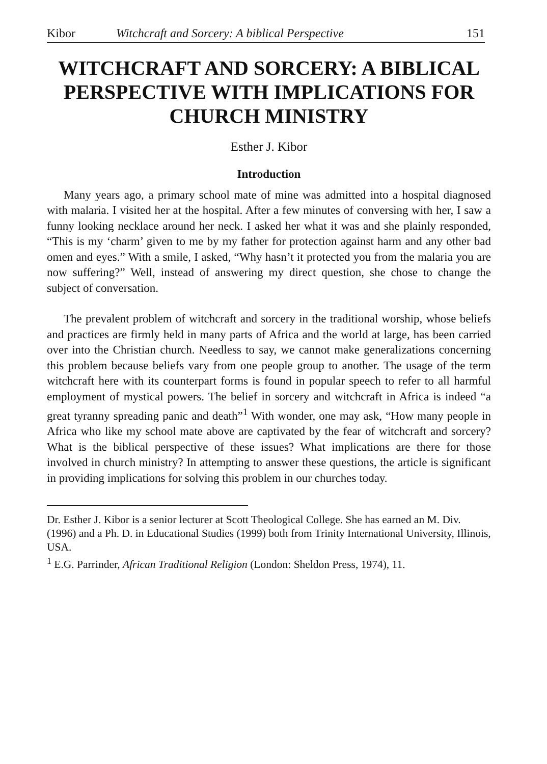Kibor Witchcraft and Sorcery: A biblical Perspective 151
WITCHCRAFT AND SORCERY: A BIBLICAL PERSPECTIVE WITH IMPLICATIONS FOR CHURCH MINISTRY
Esther J. Kibor
Introduction
Many years ago, a primary school mate of mine was admitted into a hospital diagnosed with malaria. I visited her at the hospital. After a few minutes of conversing with her, I saw a funny looking necklace around her neck. I asked her what it was and she plainly responded, “This is my ‘charm’ given to me by my father for protection against harm and any other bad omen and eyes.” With a smile, I asked, “Why hasn’t it protected you from the malaria you are now suffering?” Well, instead of answering my direct question, she chose to change the subject of conversation.
The prevalent problem of witchcraft and sorcery in the traditional worship, whose beliefs and practices are firmly held in many parts of Africa and the world at large, has been carried over into the Christian church. Needless to say, we cannot make generalizations concerning this problem because beliefs vary from one people group to another. The usage of the term witchcraft here with its counterpart forms is found in popular speech to refer to all harmful employment of mystical powers. The belief in sorcery and witchcraft in Africa is indeed “a great tyranny spreading panic and death”<sup>1</sup> With wonder, one may ask, “How many people in Africa who like my school mate above are captivated by the fear of witchcraft and sorcery? What is the biblical perspective of these issues? What implications are there for those involved in church ministry? In attempting to answer these questions, the article is significant in providing implications for solving this problem in our churches today.
Dr. Esther J. Kibor is a senior lecturer at Scott Theological College. She has earned an M. Div. (1996) and a Ph. D. in Educational Studies (1999) both from Trinity International University, Illinois, USA.
<sup>1</sup> E.G. Parrinder, African Traditional Religion (London: Sheldon Press, 1974), 11.